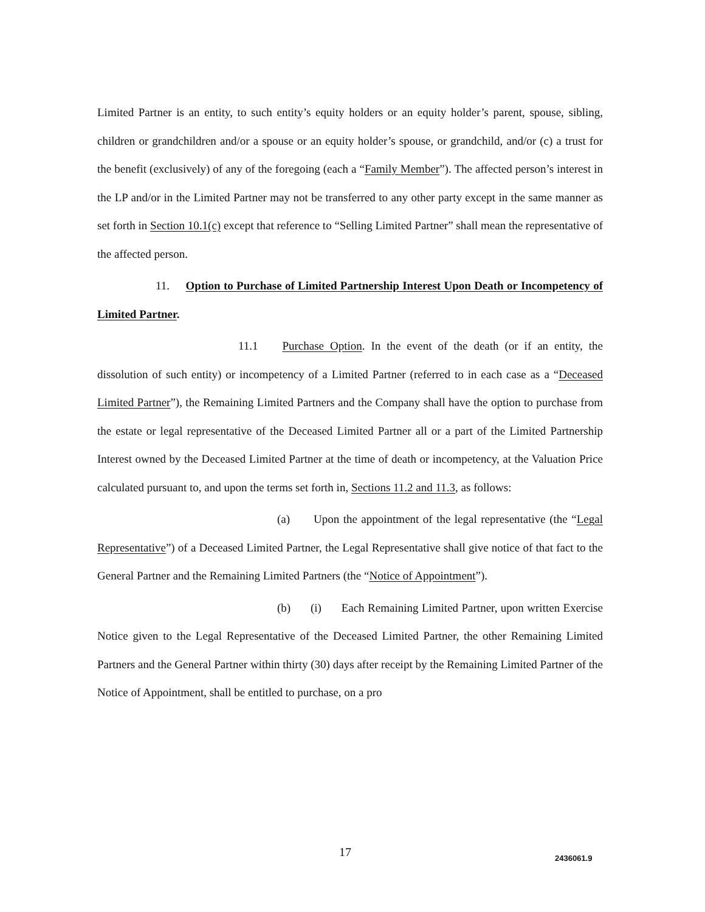Limited Partner is an entity, to such entity’s equity holders or an equity holder’s parent, spouse, sibling, children or grandchildren and/or a spouse or an equity holder’s spouse, or grandchild, and/or (c) a trust for the benefit (exclusively) of any of the foregoing (each a “Family Member”). The affected person’s interest in the LP and/or in the Limited Partner may not be transferred to any other party except in the same manner as set forth in Section 10.1(c) except that reference to “Selling Limited Partner” shall mean the representative of the affected person.
11. Option to Purchase of Limited Partnership Interest Upon Death or Incompetency of Limited Partner.
11.1 Purchase Option. In the event of the death (or if an entity, the dissolution of such entity) or incompetency of a Limited Partner (referred to in each case as a “Deceased Limited Partner”), the Remaining Limited Partners and the Company shall have the option to purchase from the estate or legal representative of the Deceased Limited Partner all or a part of the Limited Partnership Interest owned by the Deceased Limited Partner at the time of death or incompetency, at the Valuation Price calculated pursuant to, and upon the terms set forth in, Sections 11.2 and 11.3, as follows:
(a) Upon the appointment of the legal representative (the “Legal Representative”) of a Deceased Limited Partner, the Legal Representative shall give notice of that fact to the General Partner and the Remaining Limited Partners (the “Notice of Appointment”).
(b) (i) Each Remaining Limited Partner, upon written Exercise Notice given to the Legal Representative of the Deceased Limited Partner, the other Remaining Limited Partners and the General Partner within thirty (30) days after receipt by the Remaining Limited Partner of the Notice of Appointment, shall be entitled to purchase, on a pro
17 2436061.9